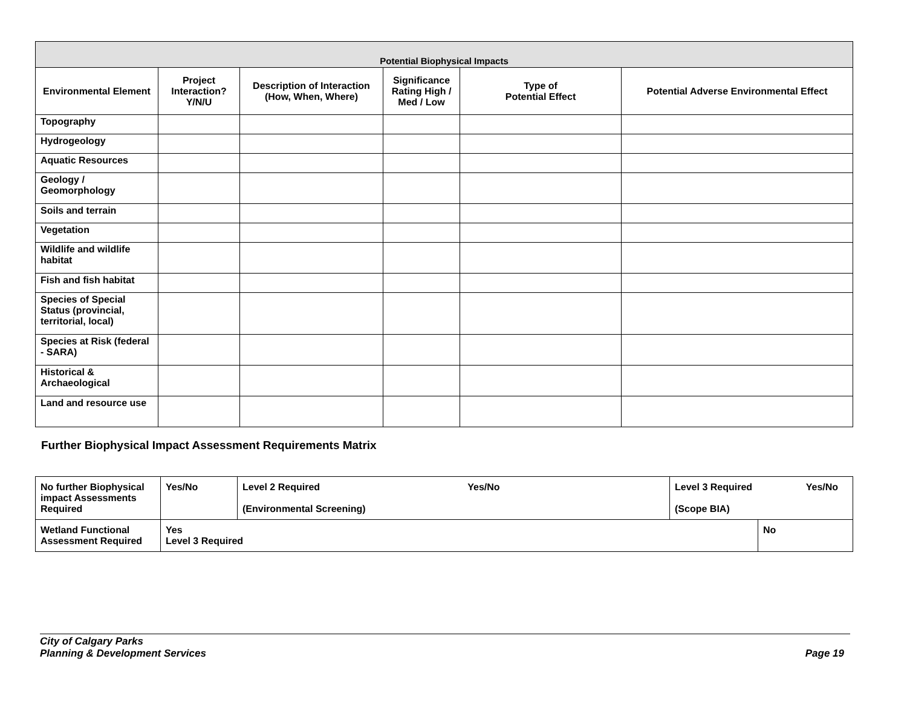| Potential Biophysical Impacts | | | | | |
| --- | --- | --- | --- | --- | --- |
| Environmental Element | Project Interaction? Y/N/U | Description of Interaction (How, When, Where) | Significance Rating High / Med / Low | Type of Potential Effect | Potential Adverse Environmental Effect |
| Topography | | | | | |
| Hydrogeology | | | | | |
| Aquatic Resources | | | | | |
| Geology / Geomorphology | | | | | |
| Soils and terrain | | | | | |
| Vegetation | | | | | |
| Wildlife and wildlife habitat | | | | | |
| Fish and fish habitat | | | | | |
| Species of Special Status (provincial, territorial, local) | | | | | |
| Species at Risk (federal - SARA) | | | | | |
| Historical & Archaeological | | | | | |
| Land and resource use | | | | | |
Further Biophysical Impact Assessment Requirements Matrix
| No further Biophysical impact Assessments Required | Yes/No | Level 2 Required Yes/No (Environmental Screening) | Level 3 Required Yes/No (Scope BIA) | |
| Wetland Functional Assessment Required | Yes Level 3 Required | | | No |
City of Calgary Parks
Planning & Development Services Page 19